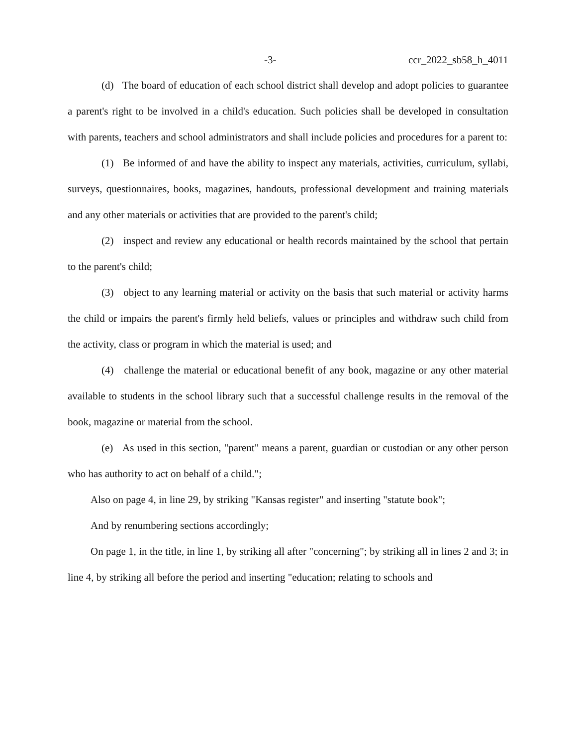-3- ccr_2022_sb58_h_4011
(d) The board of education of each school district shall develop and adopt policies to guarantee a parent's right to be involved in a child's education. Such policies shall be developed in consultation with parents, teachers and school administrators and shall include policies and procedures for a parent to:
(1) Be informed of and have the ability to inspect any materials, activities, curriculum, syllabi, surveys, questionnaires, books, magazines, handouts, professional development and training materials and any other materials or activities that are provided to the parent's child;
(2) inspect and review any educational or health records maintained by the school that pertain to the parent's child;
(3) object to any learning material or activity on the basis that such material or activity harms the child or impairs the parent's firmly held beliefs, values or principles and withdraw such child from the activity, class or program in which the material is used; and
(4) challenge the material or educational benefit of any book, magazine or any other material available to students in the school library such that a successful challenge results in the removal of the book, magazine or material from the school.
(e) As used in this section, "parent" means a parent, guardian or custodian or any other person who has authority to act on behalf of a child.";
Also on page 4, in line 29, by striking "Kansas register" and inserting "statute book";
And by renumbering sections accordingly;
On page 1, in the title, in line 1, by striking all after "concerning"; by striking all in lines 2 and 3; in line 4, by striking all before the period and inserting "education; relating to schools and